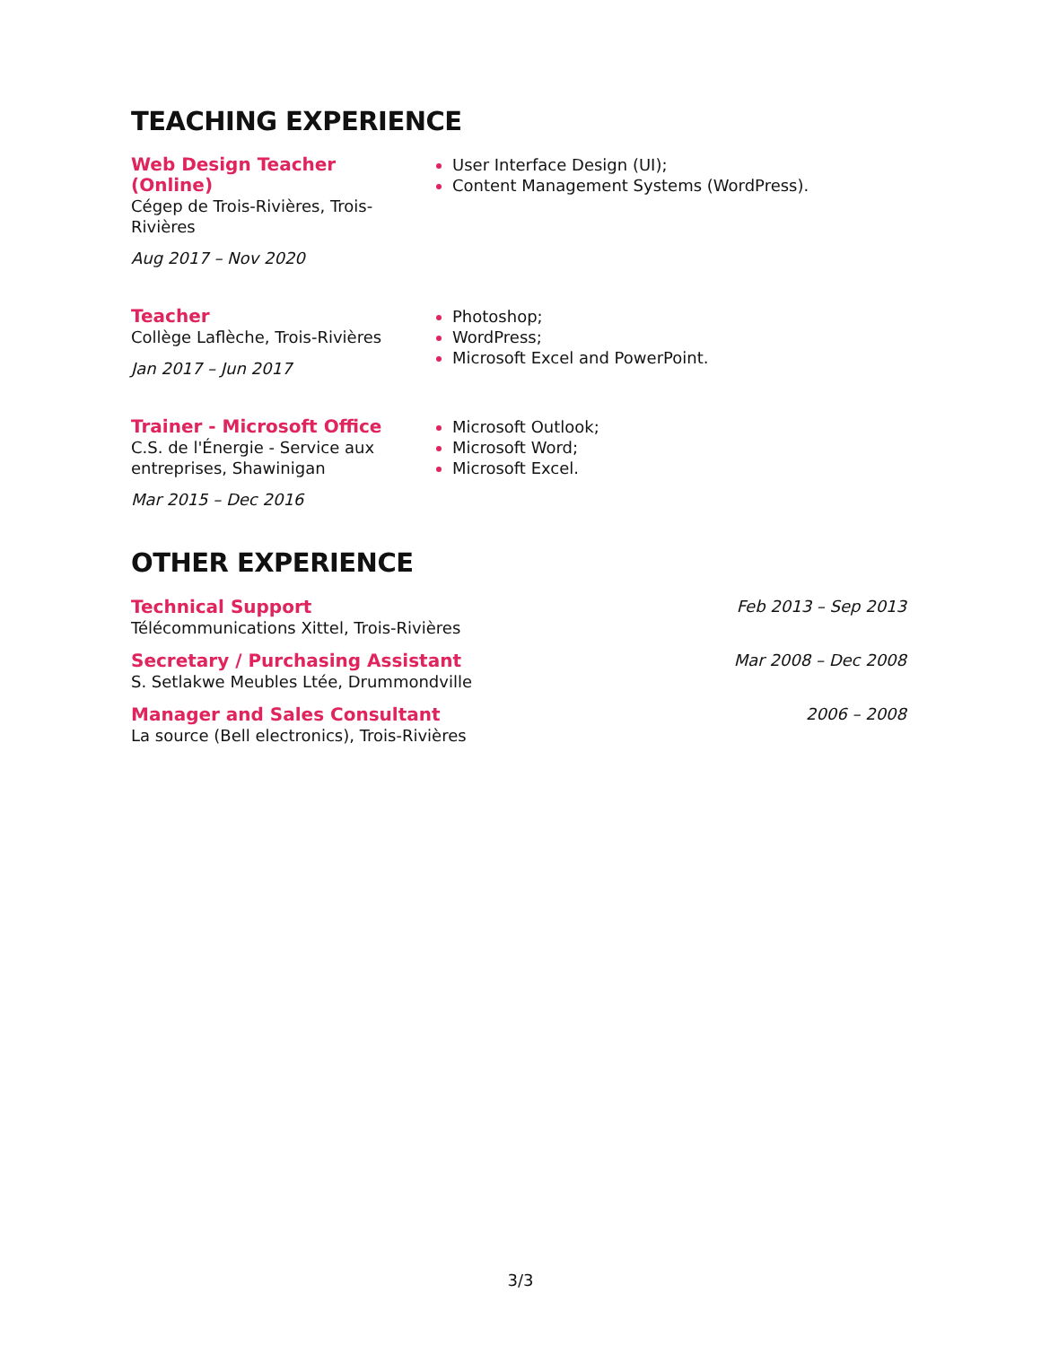TEACHING EXPERIENCE
Web Design Teacher
(Online)
Cégep de Trois-Rivières, Trois-Rivières
Aug 2017 – Nov 2020
User Interface Design (UI);
Content Management Systems (WordPress).
Teacher
Collège Laflèche, Trois-Rivières
Jan 2017 – Jun 2017
Photoshop;
WordPress;
Microsoft Excel and PowerPoint.
Trainer - Microsoft Office
C.S. de l'Énergie - Service aux entreprises, Shawinigan
Mar 2015 – Dec 2016
Microsoft Outlook;
Microsoft Word;
Microsoft Excel.
OTHER EXPERIENCE
Technical Support
Télécommunications Xittel, Trois-Rivières
Feb 2013 – Sep 2013
Secretary / Purchasing Assistant
S. Setlakwe Meubles Ltée, Drummondville
Mar 2008 – Dec 2008
Manager and Sales Consultant
La source (Bell electronics), Trois-Rivières
2006 – 2008
3/3